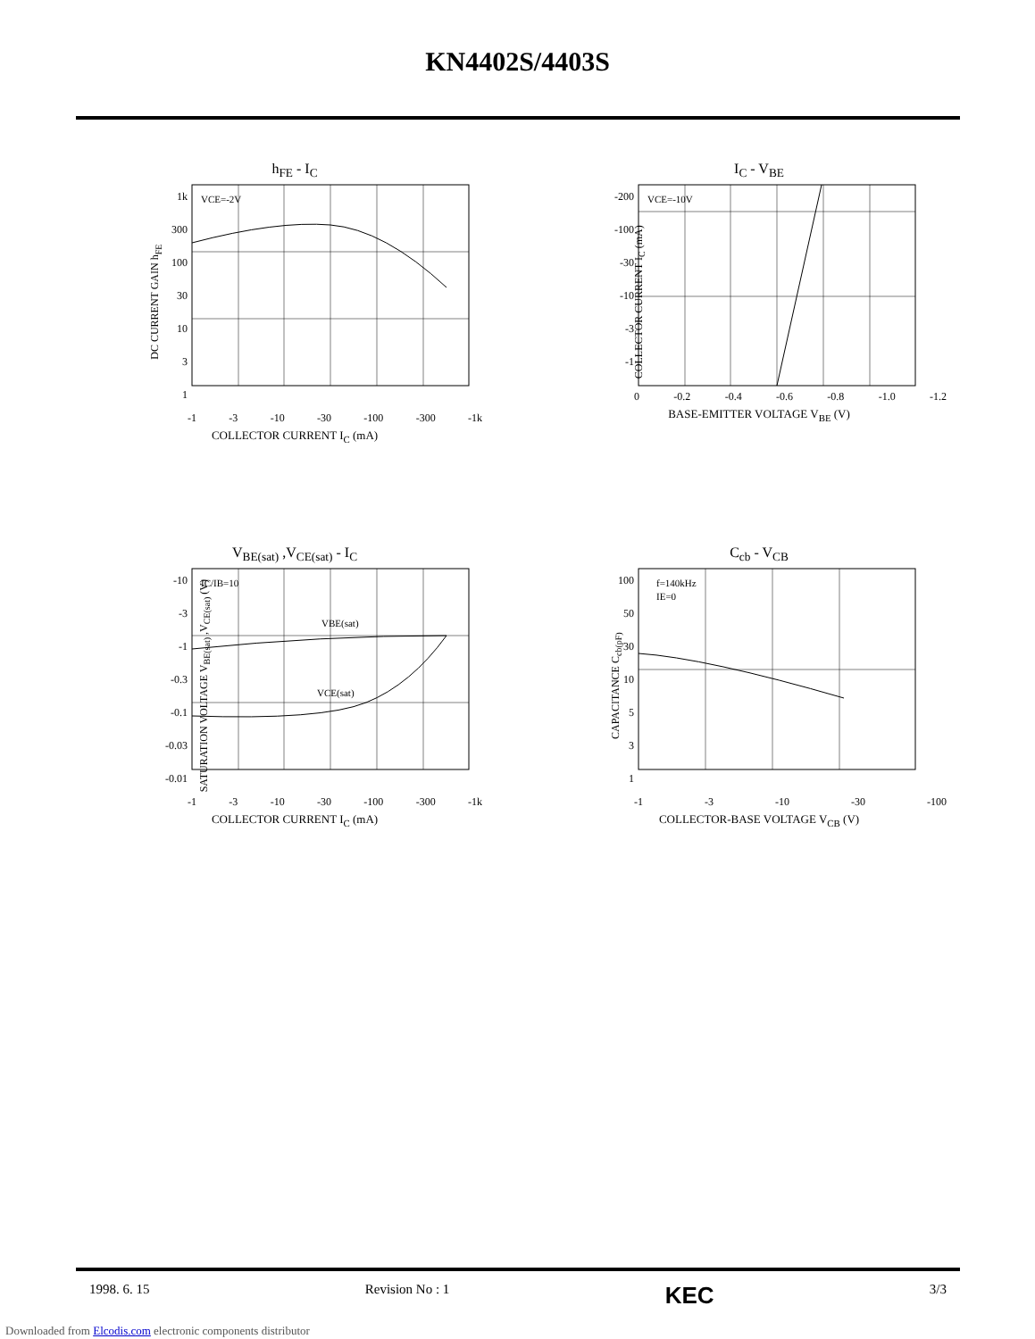KN4402S/4403S
h<sub>FE</sub> - I<sub>C</sub>
DC CURRENT GAIN h<sub>FE</sub>
1k
300
100
30
10
3
1
VCE=-2V
-1 -3 -10 -30 -100 -300 -1k
COLLECTOR CURRENT I<sub>C</sub> (mA)
I<sub>C</sub> - V<sub>BE</sub>
COLLECTOR CURRENT I<sub>C</sub> (mA)
-200
-100
-30
-10
-3
-1
VCE=-10V
0 -0.2 -0.4 -0.6 -0.8 -1.0 -1.2
BASE-EMITTER VOLTAGE V<sub>BE</sub> (V)
V<sub>BE(sat)</sub> ,V<sub>CE(sat)</sub> - I<sub>C</sub>
SATURATION VOLTAGE V<sub>BE(sat)</sub> ,V<sub>CE(sat)</sub> (V)
-10
-3
-1
-0.3
-0.1
-0.03
-0.01
IC/IB=10
VBE(sat)
VCE(sat)
-1 -3 -10 -30 -100 -300 -1k
COLLECTOR CURRENT I<sub>C</sub> (mA)
C<sub>cb</sub> - V<sub>CB</sub>
CAPACITANCE C<sub>cb(pF)</sub>
100
50
30
10
5
3
1
f=140kHz
IE=0
-1 -3 -10 -30 -100
COLLECTOR-BASE VOLTAGE V<sub>CB</sub> (V)
1998. 6. 15 Revision No : 1 KEC 3/3
Downloaded from Elcodis.com electronic components distributor